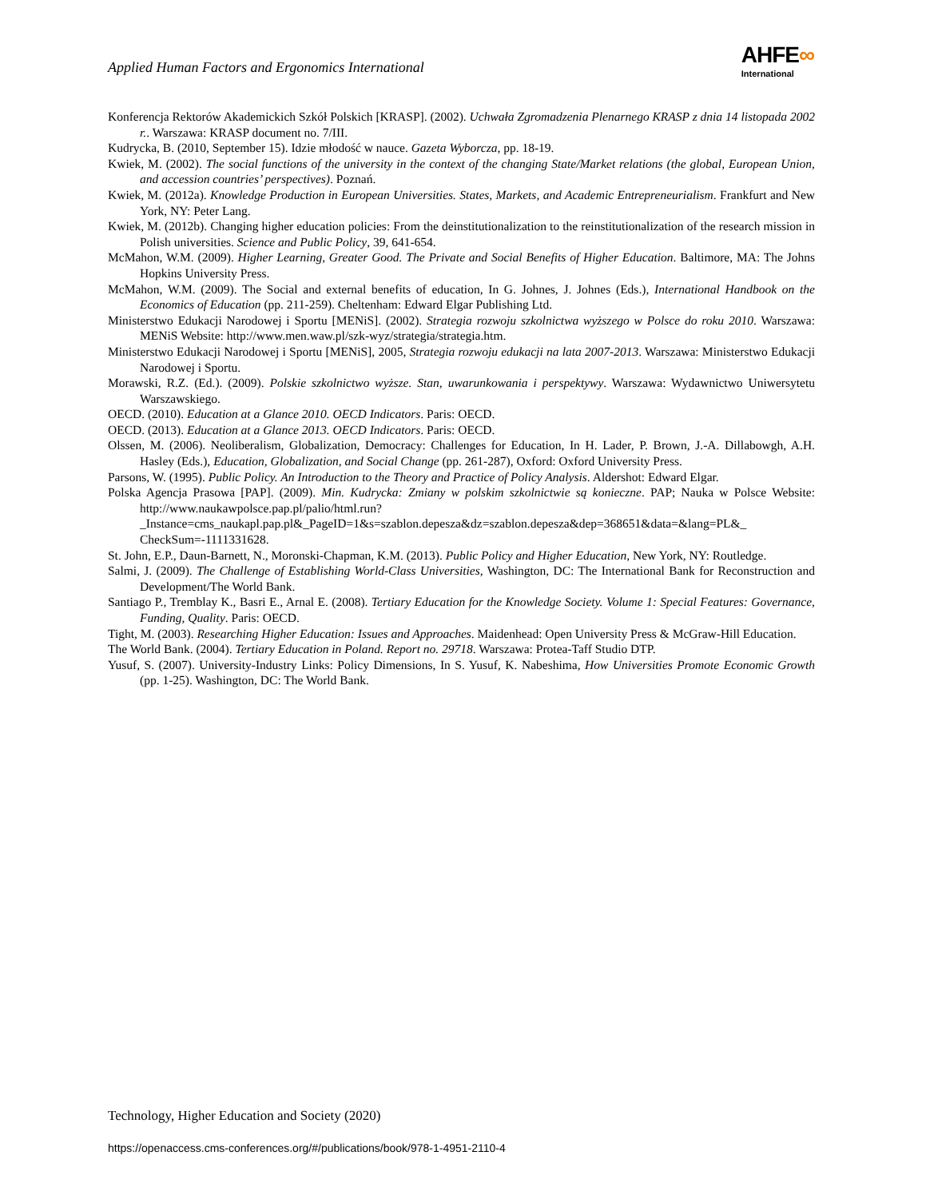Applied Human Factors and Ergonomics International
AHFE∞
International
Konferencja Rektorów Akademickich Szkół Polskich [KRASP]. (2002). Uchwała Zgromadzenia Plenarnego KRASP z dnia 14 listopada 2002 r.. Warszawa: KRASP document no. 7/III.
Kudrycka, B. (2010, September 15). Idzie młodość w nauce. Gazeta Wyborcza, pp. 18-19.
Kwiek, M. (2002). The social functions of the university in the context of the changing State/Market relations (the global, European Union, and accession countries’ perspectives). Poznań.
Kwiek, M. (2012a). Knowledge Production in European Universities. States, Markets, and Academic Entrepreneurialism. Frankfurt and New York, NY: Peter Lang.
Kwiek, M. (2012b). Changing higher education policies: From the deinstitutionalization to the reinstitutionalization of the research mission in Polish universities. Science and Public Policy, 39, 641-654.
McMahon, W.M. (2009). Higher Learning, Greater Good. The Private and Social Benefits of Higher Education. Baltimore, MA: The Johns Hopkins University Press.
McMahon, W.M. (2009). The Social and external benefits of education, In G. Johnes, J. Johnes (Eds.), International Handbook on the Economics of Education (pp. 211-259). Cheltenham: Edward Elgar Publishing Ltd.
Ministerstwo Edukacji Narodowej i Sportu [MENiS]. (2002). Strategia rozwoju szkolnictwa wyższego w Polsce do roku 2010. Warszawa: MENiS Website: http://www.men.waw.pl/szk-wyz/strategia/strategia.htm.
Ministerstwo Edukacji Narodowej i Sportu [MENiS], 2005, Strategia rozwoju edukacji na lata 2007-2013. Warszawa: Ministerstwo Edukacji Narodowej i Sportu.
Morawski, R.Z. (Ed.). (2009). Polskie szkolnictwo wyższe. Stan, uwarunkowania i perspektywy. Warszawa: Wydawnictwo Uniwersytetu Warszawskiego.
OECD. (2010). Education at a Glance 2010. OECD Indicators. Paris: OECD.
OECD. (2013). Education at a Glance 2013. OECD Indicators. Paris: OECD.
Olssen, M. (2006). Neoliberalism, Globalization, Democracy: Challenges for Education, In H. Lader, P. Brown, J.-A. Dillabowgh, A.H. Hasley (Eds.), Education, Globalization, and Social Change (pp. 261-287), Oxford: Oxford University Press.
Parsons, W. (1995). Public Policy. An Introduction to the Theory and Practice of Policy Analysis. Aldershot: Edward Elgar.
Polska Agencja Prasowa [PAP]. (2009). Min. Kudrycka: Zmiany w polskim szkolnictwie są konieczne. PAP; Nauka w Polsce Website: http://www.naukawpolsce.pap.pl/palio/html.run?_Instance=cms_naukapl.pap.pl&_PageID=1&s=szablon.depesza&dz=szablon.depesza&dep=368651&data=&lang=PL&_ CheckSum=-1111331628.
St. John, E.P., Daun-Barnett, N., Moronski-Chapman, K.M. (2013). Public Policy and Higher Education, New York, NY: Routledge.
Salmi, J. (2009). The Challenge of Establishing World-Class Universities, Washington, DC: The International Bank for Reconstruction and Development/The World Bank.
Santiago P., Tremblay K., Basri E., Arnal E. (2008). Tertiary Education for the Knowledge Society. Volume 1: Special Features: Governance, Funding, Quality. Paris: OECD.
Tight, M. (2003). Researching Higher Education: Issues and Approaches. Maidenhead: Open University Press & McGraw-Hill Education.
The World Bank. (2004). Tertiary Education in Poland. Report no. 29718. Warszawa: Protea-Taff Studio DTP.
Yusuf, S. (2007). University-Industry Links: Policy Dimensions, In S. Yusuf, K. Nabeshima, How Universities Promote Economic Growth (pp. 1-25). Washington, DC: The World Bank.
Technology, Higher Education and Society (2020)
https://openaccess.cms-conferences.org/#/publications/book/978-1-4951-2110-4